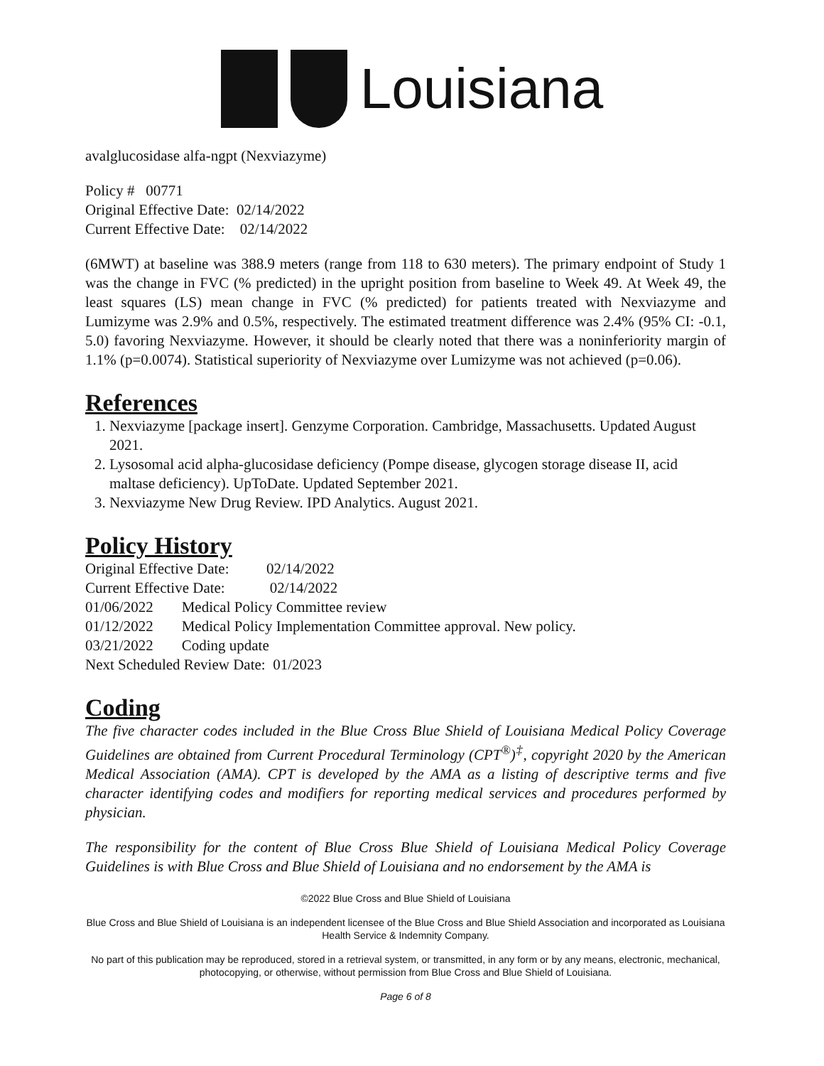Louisiana
avalglucosidase alfa-ngpt (Nexviazyme)
Policy # 00771
Original Effective Date: 02/14/2022
Current Effective Date: 02/14/2022
(6MWT) at baseline was 388.9 meters (range from 118 to 630 meters). The primary endpoint of Study 1 was the change in FVC (% predicted) in the upright position from baseline to Week 49. At Week 49, the least squares (LS) mean change in FVC (% predicted) for patients treated with Nexviazyme and Lumizyme was 2.9% and 0.5%, respectively. The estimated treatment difference was 2.4% (95% CI: -0.1, 5.0) favoring Nexviazyme. However, it should be clearly noted that there was a noninferiority margin of 1.1% (p=0.0074). Statistical superiority of Nexviazyme over Lumizyme was not achieved (p=0.06).
References
1. Nexviazyme [package insert]. Genzyme Corporation. Cambridge, Massachusetts. Updated August 2021.
2. Lysosomal acid alpha-glucosidase deficiency (Pompe disease, glycogen storage disease II, acid maltase deficiency). UpToDate. Updated September 2021.
3. Nexviazyme New Drug Review. IPD Analytics. August 2021.
Policy History
| Original Effective Date: 02/14/2022 | |
| Current Effective Date: 02/14/2022 | |
| 01/06/2022 | Medical Policy Committee review |
| 01/12/2022 | Medical Policy Implementation Committee approval. New policy. |
| 03/21/2022 | Coding update |
| Next Scheduled Review Date: 01/2023 | |
Coding
The five character codes included in the Blue Cross Blue Shield of Louisiana Medical Policy Coverage Guidelines are obtained from Current Procedural Terminology (CPT<sup>®</sup>)<sup>‡</sup>, copyright 2020 by the American Medical Association (AMA). CPT is developed by the AMA as a listing of descriptive terms and five character identifying codes and modifiers for reporting medical services and procedures performed by physician.
The responsibility for the content of Blue Cross Blue Shield of Louisiana Medical Policy Coverage Guidelines is with Blue Cross and Blue Shield of Louisiana and no endorsement by the AMA is
©2022 Blue Cross and Blue Shield of Louisiana
Blue Cross and Blue Shield of Louisiana is an independent licensee of the Blue Cross and Blue Shield Association and incorporated as Louisiana Health Service & Indemnity Company.
No part of this publication may be reproduced, stored in a retrieval system, or transmitted, in any form or by any means, electronic, mechanical, photocopying, or otherwise, without permission from Blue Cross and Blue Shield of Louisiana.
Page 6 of 8